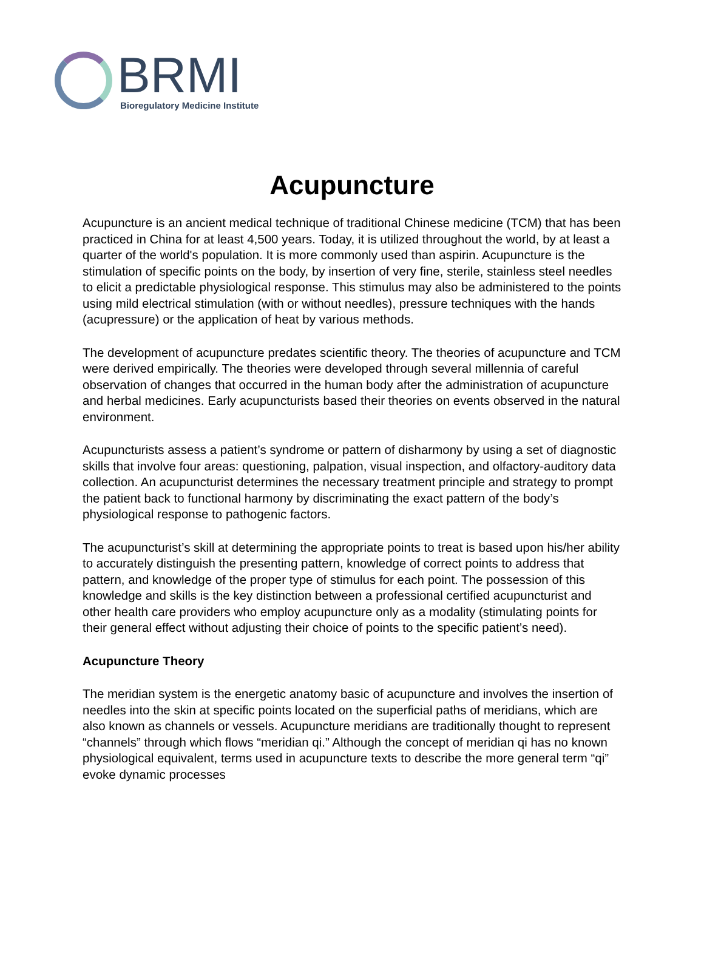BRMI
Bioregulatory Medicine Institute
Acupuncture
Acupuncture is an ancient medical technique of traditional Chinese medicine (TCM) that has been practiced in China for at least 4,500 years. Today, it is utilized throughout the world, by at least a quarter of the world's population. It is more commonly used than aspirin. Acupuncture is the stimulation of specific points on the body, by insertion of very fine, sterile, stainless steel needles to elicit a predictable physiological response. This stimulus may also be administered to the points using mild electrical stimulation (with or without needles), pressure techniques with the hands (acupressure) or the application of heat by various methods.
The development of acupuncture predates scientific theory. The theories of acupuncture and TCM were derived empirically. The theories were developed through several millennia of careful observation of changes that occurred in the human body after the administration of acupuncture and herbal medicines. Early acupuncturists based their theories on events observed in the natural environment.
Acupuncturists assess a patient’s syndrome or pattern of disharmony by using a set of diagnostic skills that involve four areas: questioning, palpation, visual inspection, and olfactory-auditory data collection. An acupuncturist determines the necessary treatment principle and strategy to prompt the patient back to functional harmony by discriminating the exact pattern of the body’s physiological response to pathogenic factors.
The acupuncturist’s skill at determining the appropriate points to treat is based upon his/her ability to accurately distinguish the presenting pattern, knowledge of correct points to address that pattern, and knowledge of the proper type of stimulus for each point. The possession of this knowledge and skills is the key distinction between a professional certified acupuncturist and other health care providers who employ acupuncture only as a modality (stimulating points for their general effect without adjusting their choice of points to the specific patient’s need).
Acupuncture Theory
The meridian system is the energetic anatomy basic of acupuncture and involves the insertion of needles into the skin at specific points located on the superficial paths of meridians, which are also known as channels or vessels. Acupuncture meridians are traditionally thought to represent “channels” through which flows “meridian qi.” Although the concept of meridian qi has no known physiological equivalent, terms used in acupuncture texts to describe the more general term “qi” evoke dynamic processes